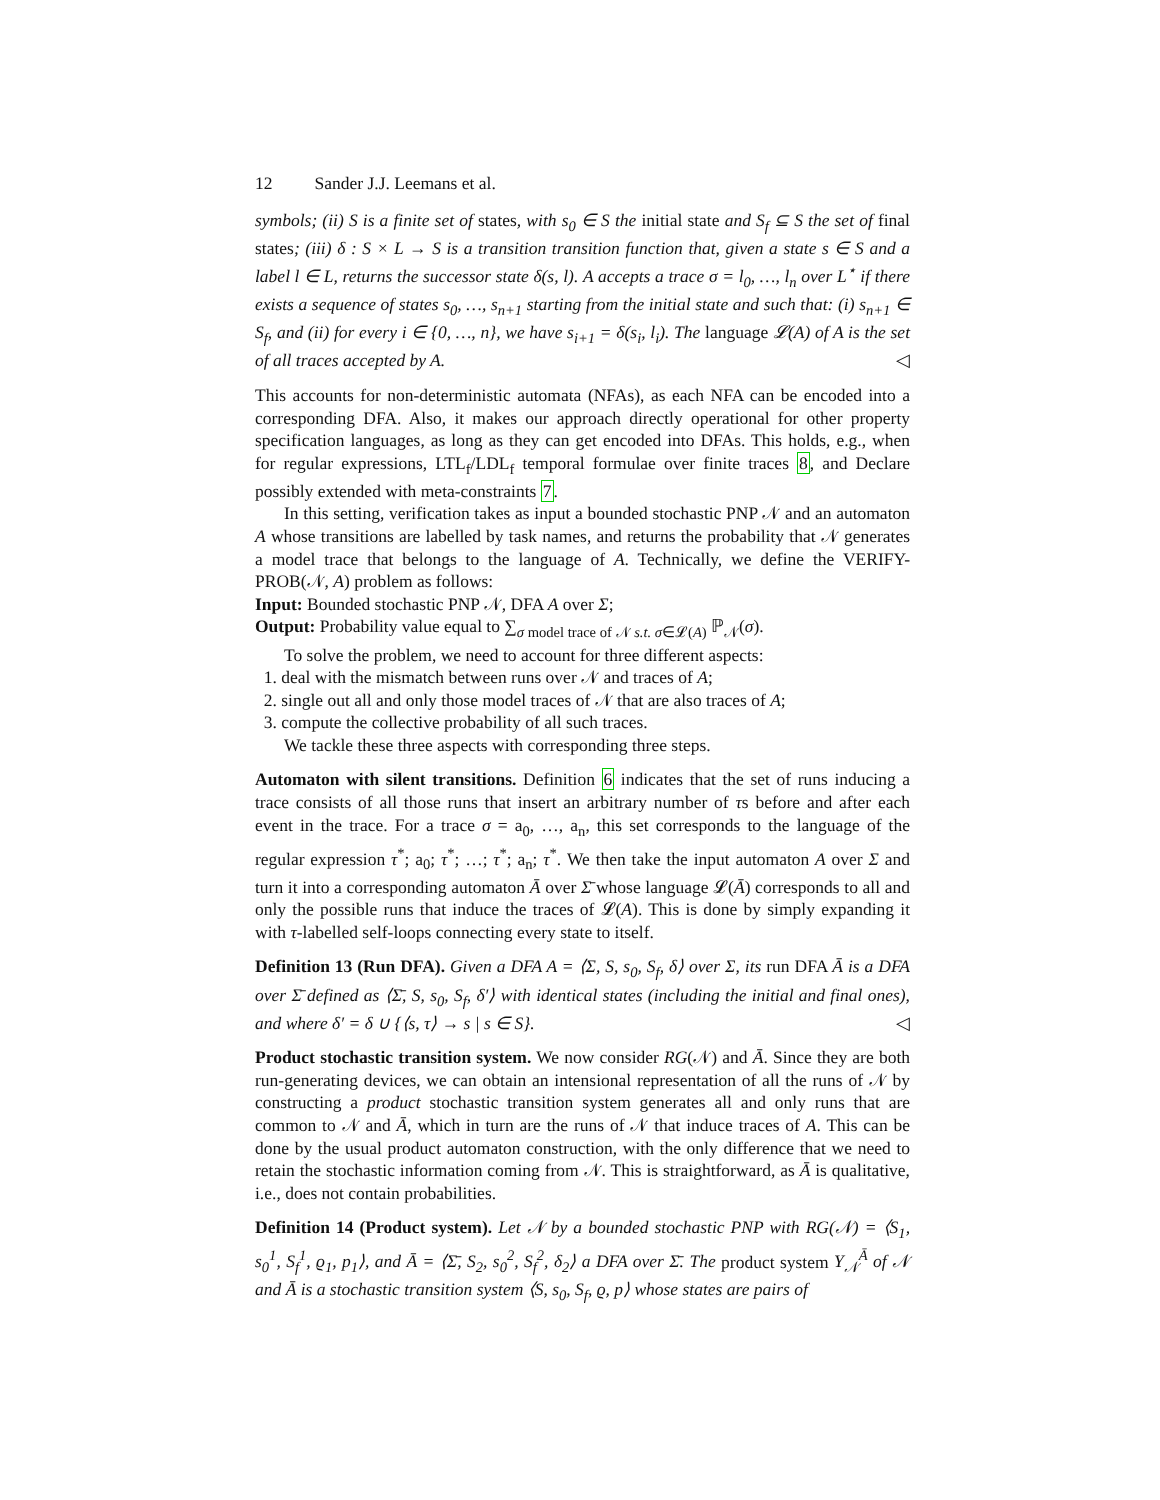12 Sander J.J. Leemans et al.
symbols; (ii) S is a finite set of states, with s<sub>0</sub> ∈ S the initial state and S<sub>f</sub> ⊆ S the set of final states; (iii) δ : S × L → S is a transition transition function that, given a state s ∈ S and a label l ∈ L, returns the successor state δ(s, l). A accepts a trace σ = l<sub>0</sub>, …, l<sub>n</sub> over L<sup>⋆</sup> if there exists a sequence of states s<sub>0</sub>, …, s<sub>n+1</sub> starting from the initial state and such that: (i) s<sub>n+1</sub> ∈ S<sub>f</sub>, and (ii) for every i ∈ {0, …, n}, we have s<sub>i+1</sub> = δ(s<sub>i</sub>, l<sub>i</sub>). The language 𝓛(A) of A is the set of all traces accepted by A. ◁
This accounts for non-deterministic automata (NFAs), as each NFA can be encoded into a corresponding DFA. Also, it makes our approach directly operational for other property specification languages, as long as they can get encoded into DFAs. This holds, e.g., when for regular expressions, LTL<sub>f</sub>/LDL<sub>f</sub> temporal formulae over finite traces 8, and Declare possibly extended with meta-constraints 7.
In this setting, verification takes as input a bounded stochastic PNP 𝒩 and an automaton A whose transitions are labelled by task names, and returns the probability that 𝒩 generates a model trace that belongs to the language of A. Technically, we define the VERIFY-PROB(𝒩, A) problem as follows:
Input: Bounded stochastic PNP 𝒩, DFA A over Σ;
Output: Probability value equal to ∑<sub>σ model trace of 𝒩 s.t. σ∈𝓛(A)</sub> ℙ<sub>𝒩</sub>(σ).
To solve the problem, we need to account for three different aspects:
1. deal with the mismatch between runs over 𝒩 and traces of A;
2. single out all and only those model traces of 𝒩 that are also traces of A;
3. compute the collective probability of all such traces.
We tackle these three aspects with corresponding three steps.
Automaton with silent transitions. Definition 6 indicates that the set of runs inducing a trace consists of all those runs that insert an arbitrary number of τs before and after each event in the trace. For a trace σ = a<sub>0</sub>, …, a<sub>n</sub>, this set corresponds to the language of the regular expression τ<sup>*</sup>; a<sub>0</sub>; τ<sup>*</sup>; …; τ<sup>*</sup>; a<sub>n</sub>; τ<sup>*</sup>. We then take the input automaton A over Σ and turn it into a corresponding automaton Ā over Σ̄ whose language 𝓛(Ā) corresponds to all and only the possible runs that induce the traces of 𝓛(A). This is done by simply expanding it with τ-labelled self-loops connecting every state to itself.
Definition 13 (Run DFA). Given a DFA A = ⟨Σ, S, s<sub>0</sub>, S<sub>f</sub>, δ⟩ over Σ, its run DFA Ā is a DFA over Σ̄ defined as ⟨Σ̄, S, s<sub>0</sub>, S<sub>f</sub>, δ′⟩ with identical states (including the initial and final ones), and where δ′ = δ ∪ {⟨s, τ⟩ → s | s ∈ S}. ◁
Product stochastic transition system. We now consider RG(𝒩) and Ā. Since they are both run-generating devices, we can obtain an intensional representation of all the runs of 𝒩 by constructing a product stochastic transition system generates all and only runs that are common to 𝒩 and Ā, which in turn are the runs of 𝒩 that induce traces of A. This can be done by the usual product automaton construction, with the only difference that we need to retain the stochastic information coming from 𝒩. This is straightforward, as Ā is qualitative, i.e., does not contain probabilities.
Definition 14 (Product system). Let 𝒩 by a bounded stochastic PNP with RG(𝒩) = ⟨S<sub>1</sub>, s<sub>0</sub><sup>1</sup>, S<sub>f</sub><sup>1</sup>, ϱ<sub>1</sub>, p<sub>1</sub>⟩, and Ā = ⟨Σ̄, S<sub>2</sub>, s<sub>0</sub><sup>2</sup>, S<sub>f</sub><sup>2</sup>, δ<sub>2</sub>⟩ a DFA over Σ̄. The product system Υ<sub>𝒩</sub><sup>Ā</sup> of 𝒩 and Ā is a stochastic transition system ⟨S, s<sub>0</sub>, S<sub>f</sub>, ϱ, p⟩ whose states are pairs of